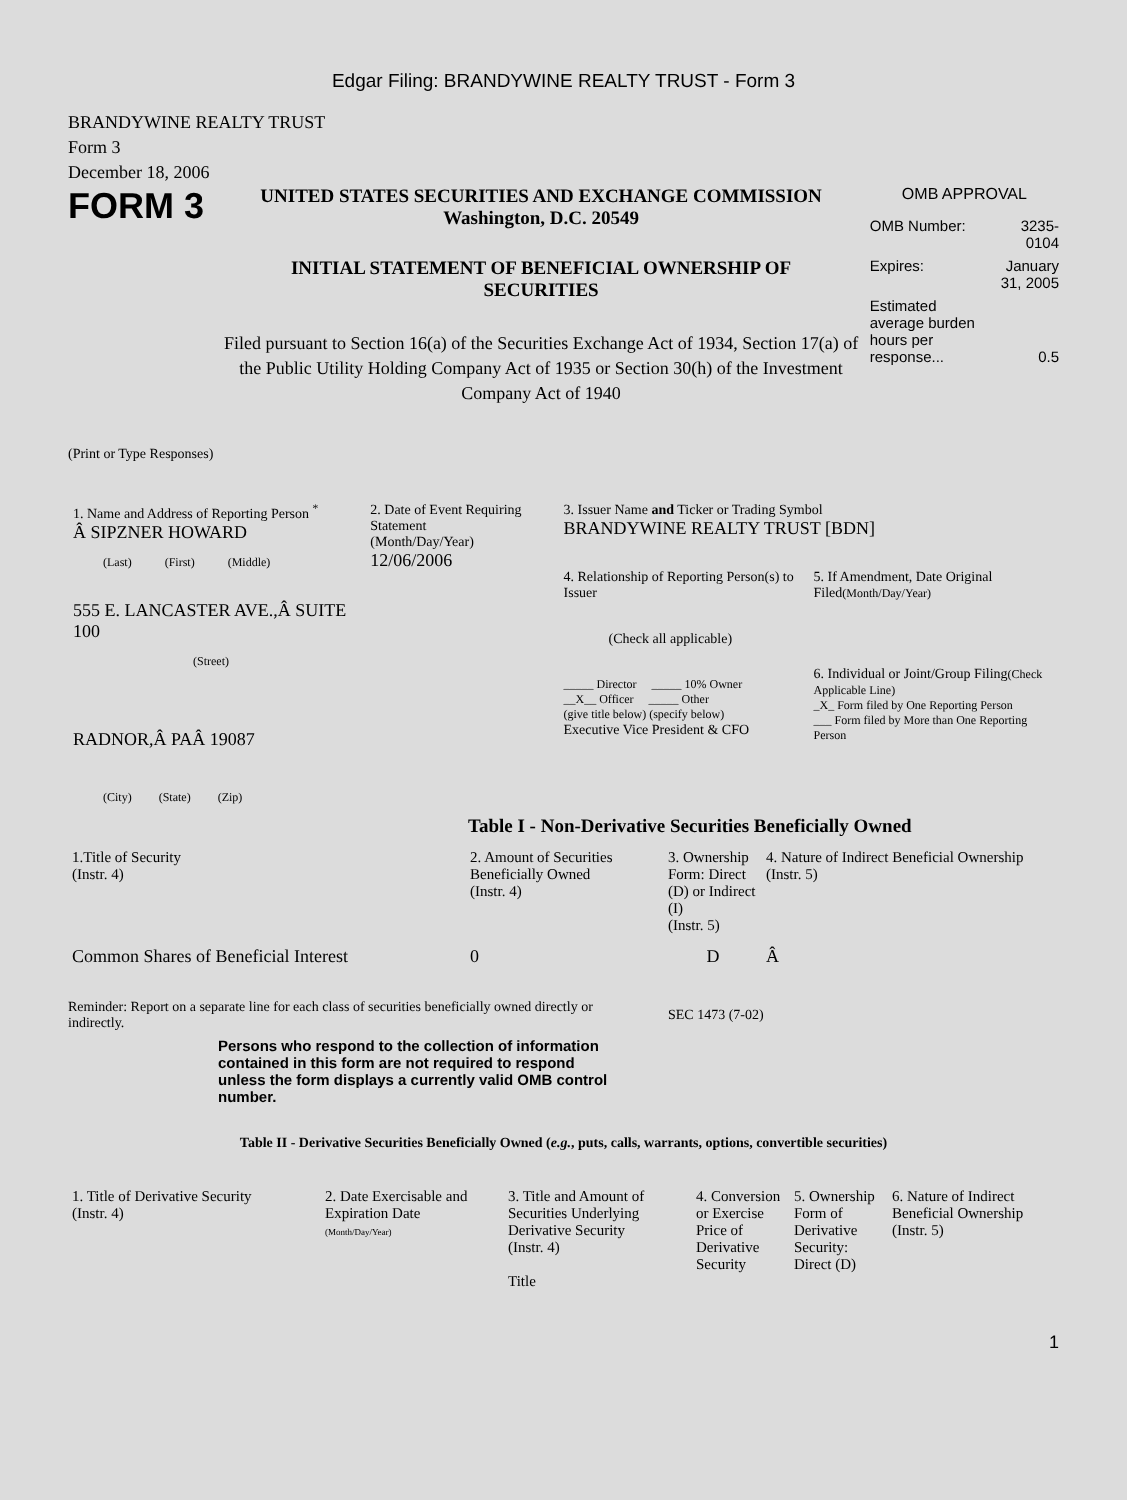Edgar Filing: BRANDYWINE REALTY TRUST - Form 3
BRANDYWINE REALTY TRUST
Form 3
December 18, 2006
FORM 3
UNITED STATES SECURITIES AND EXCHANGE COMMISSION
Washington, D.C. 20549
INITIAL STATEMENT OF BENEFICIAL OWNERSHIP OF SECURITIES
Filed pursuant to Section 16(a) of the Securities Exchange Act of 1934, Section 17(a) of the Public Utility Holding Company Act of 1935 or Section 30(h) of the Investment Company Act of 1940
OMB APPROVAL
| OMB Number: | 3235-0104 |
| Expires: | January 31, 2005 |
| Estimated average burden hours per response... | 0.5 |
(Print or Type Responses)
1. Name and Address of Reporting Person <sup>*</sup>
Â SIPZNER HOWARD
(Last) (First) (Middle)
555 E. LANCASTER AVE.,Â SUITE 100
(Street)
RADNOR,Â PAÂ 19087
(City) (State) (Zip)
2. Date of Event Requiring Statement
(Month/Day/Year)
12/06/2006
3. Issuer Name and Ticker or Trading Symbol
BRANDYWINE REALTY TRUST [BDN]
4. Relationship of Reporting Person(s) to Issuer
(Check all applicable)
_____ Director _____ 10% Owner
__X__ Officer _____ Other
(give title below) (specify below)
Executive Vice President & CFO
5. If Amendment, Date Original Filed(Month/Day/Year)
6. Individual or Joint/Group Filing(Check Applicable Line)
_X_ Form filed by One Reporting Person
___ Form filed by More than One Reporting Person
Table I - Non-Derivative Securities Beneficially Owned
| 1.Title of Security (Instr. 4) | 2. Amount of Securities Beneficially Owned (Instr. 4) | 3. Ownership Form: Direct (D) or Indirect (I) (Instr. 5) | 4. Nature of Indirect Beneficial Ownership (Instr. 5) |
| --- | --- | --- | --- |
| Common Shares of Beneficial Interest | 0 | D | Â |
Reminder: Report on a separate line for each class of securities beneficially owned directly or indirectly.
SEC 1473 (7-02)
Persons who respond to the collection of information contained in this form are not required to respond unless the form displays a currently valid OMB control number.
Table II - Derivative Securities Beneficially Owned (e.g., puts, calls, warrants, options, convertible securities)
| 1. Title of Derivative Security (Instr. 4) | 2. Date Exercisable and Expiration Date (Month/Day/Year) | 3. Title and Amount of Securities Underlying Derivative Security (Instr. 4) Title | 4. Conversion or Exercise Price of Derivative Security | 5. Ownership Form of Derivative Security: Direct (D) | 6. Nature of Indirect Beneficial Ownership (Instr. 5) |
| --- | --- | --- | --- | --- | --- |
1